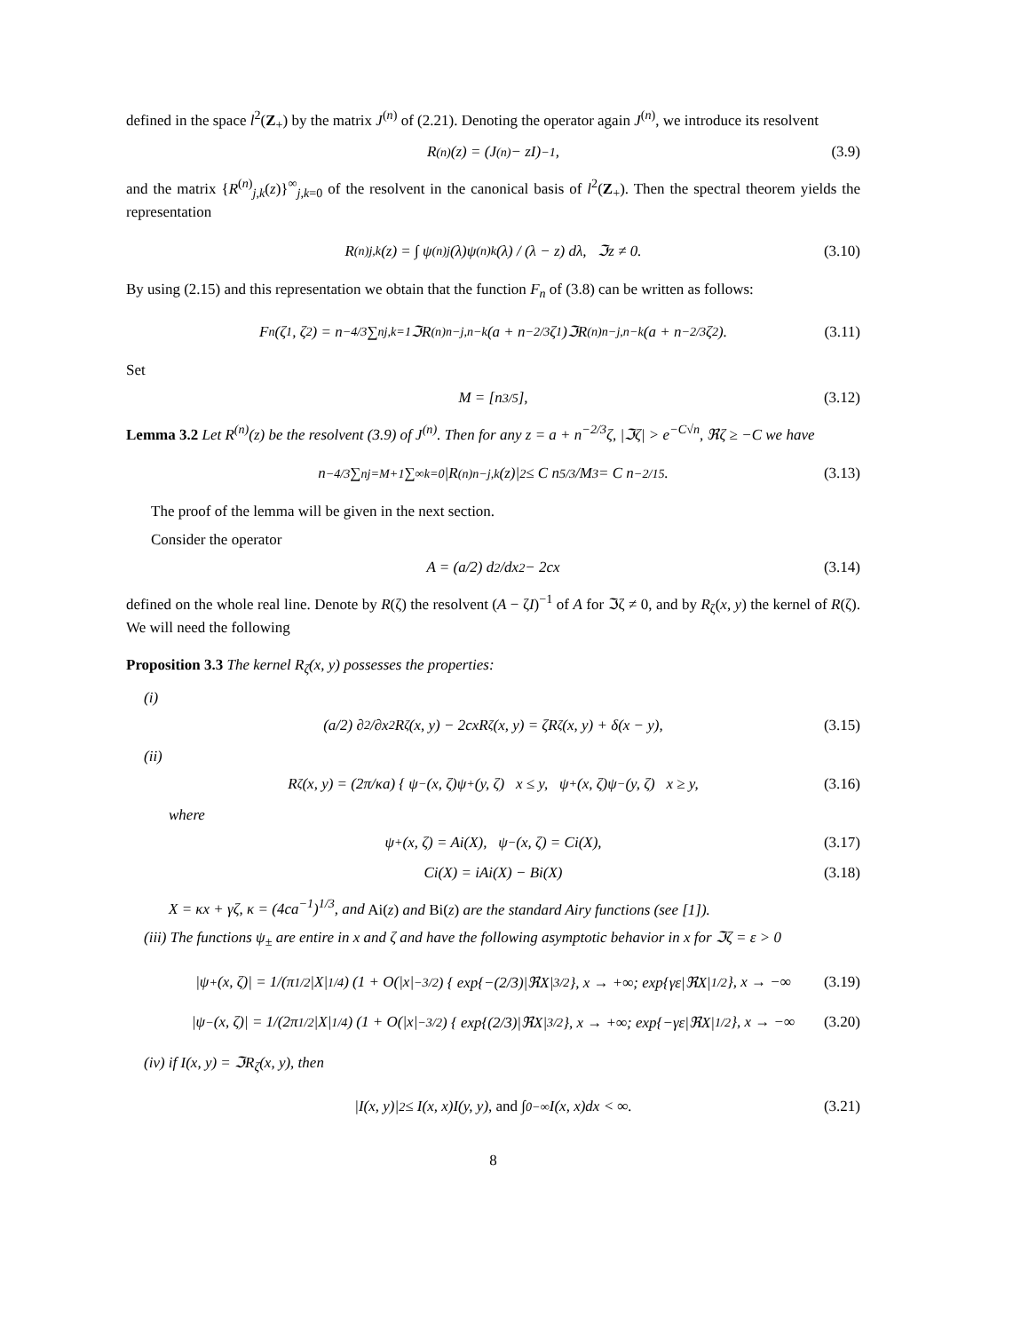defined in the space l<sup>2</sup>(Z<sub>+</sub>) by the matrix J<sup>(n)</sup> of (2.21). Denoting the operator again J<sup>(n)</sup>, we introduce its resolvent
R<sup>(n)</sup>(z) = (J<sup>(n)</sup> − zI)<sup>−1</sup>, (3.9)
and the matrix {R<sup>(n)</sup><sub>j,k</sub>(z)}<sup>∞</sup><sub>j,k=0</sub> of the resolvent in the canonical basis of l<sup>2</sup>(Z<sub>+</sub>). Then the spectral theorem yields the representation
R<sup>(n)</sup><sub>j,k</sub>(z) = ∫ ψ<sup>(n)</sup><sub>j</sub>(λ)ψ<sup>(n)</sup><sub>k</sub>(λ) / (λ − z) dλ, ℑz ≠ 0. (3.10)
By using (2.15) and this representation we obtain that the function F<sub>n</sub> of (3.8) can be written as follows:
F<sub>n</sub>(ζ<sub>1</sub>, ζ<sub>2</sub>) = n<sup>−4/3</sup> ∑<sup>n</sup><sub>j,k=1</sub> ℑR<sup>(n)</sup><sub>n−j,n−k</sub>(a + n<sup>−2/3</sup>ζ<sub>1</sub>)ℑR<sup>(n)</sup><sub>n−j,n−k</sub>(a + n<sup>−2/3</sup>ζ<sub>2</sub>). (3.11)
Set
M = [n<sup>3/5</sup>], (3.12)
Lemma 3.2 Let R<sup>(n)</sup>(z) be the resolvent (3.9) of J<sup>(n)</sup>. Then for any z = a + n<sup>−2/3</sup>ζ, |ℑζ| > e<sup>−C√n</sup>, ℜζ ≥ −C we have
n<sup>−4/3</sup> ∑<sup>n</sup><sub>j=M+1</sub> ∑<sup>∞</sup><sub>k=0</sub> |R<sup>(n)</sup><sub>n−j,k</sub>(z)|<sup>2</sup> ≤ C n<sup>5/3</sup>/M<sup>3</sup> = C n<sup>−2/15</sup>. (3.13)
The proof of the lemma will be given in the next section.
Consider the operator
A = (a/2) d<sup>2</sup>/dx<sup>2</sup> − 2cx (3.14)
defined on the whole real line. Denote by R(ζ) the resolvent (A − ζI)<sup>−1</sup> of A for ℑζ ≠ 0, and by R<sub>ζ</sub>(x, y) the kernel of R(ζ). We will need the following
Proposition 3.3 The kernel R<sub>ζ</sub>(x, y) possesses the properties:
(i)
(a/2) ∂<sup>2</sup>/∂x<sup>2</sup> R<sub>ζ</sub>(x, y) − 2cxR<sub>ζ</sub>(x, y) = ζR<sub>ζ</sub>(x, y) + δ(x − y), (3.15)
(ii)
R<sub>ζ</sub>(x, y) = (2π/κa) { ψ<sub>−</sub>(x, ζ)ψ<sub>+</sub>(y, ζ) x ≤ y, ψ<sub>+</sub>(x, ζ)ψ<sub>−</sub>(y, ζ) x ≥ y, (3.16)
where
ψ<sub>+</sub>(x, ζ) = Ai(X), ψ<sub>−</sub>(x, ζ) = Ci(X), (3.17)
Ci(X) = iAi(X) − Bi(X) (3.18)
X = κx + γζ, κ = (4ca<sup>−1</sup>)<sup>1/3</sup>, and Ai(z) and Bi(z) are the standard Airy functions (see [1]).
(iii) The functions ψ<sub>±</sub> are entire in x and ζ and have the following asymptotic behavior in x for ℑζ = ε > 0
|ψ<sub>+</sub>(x, ζ)| = 1/(π<sup>1/2</sup>|X|<sup>1/4</sup>) (1 + O(|x|<sup>−3/2</sup>) { exp{−(2/3)|ℜX|<sup>3/2</sup>}, x → +∞; exp{γε|ℜX|<sup>1/2</sup>}, x → −∞ (3.19)
|ψ<sub>−</sub>(x, ζ)| = 1/(2π<sup>1/2</sup>|X|<sup>1/4</sup>) (1 + O(|x|<sup>−3/2</sup>) { exp{(2/3)|ℜX|<sup>3/2</sup>}, x → +∞; exp{−γε|ℜX|<sup>1/2</sup>}, x → −∞ (3.20)
(iv) if I(x, y) = ℑR<sub>ζ</sub>(x, y), then
|I(x, y)|<sup>2</sup> ≤ I(x, x)I(y, y), and ∫<sup>0</sup><sub>−∞</sub> I(x, x)dx < ∞. (3.21)
8